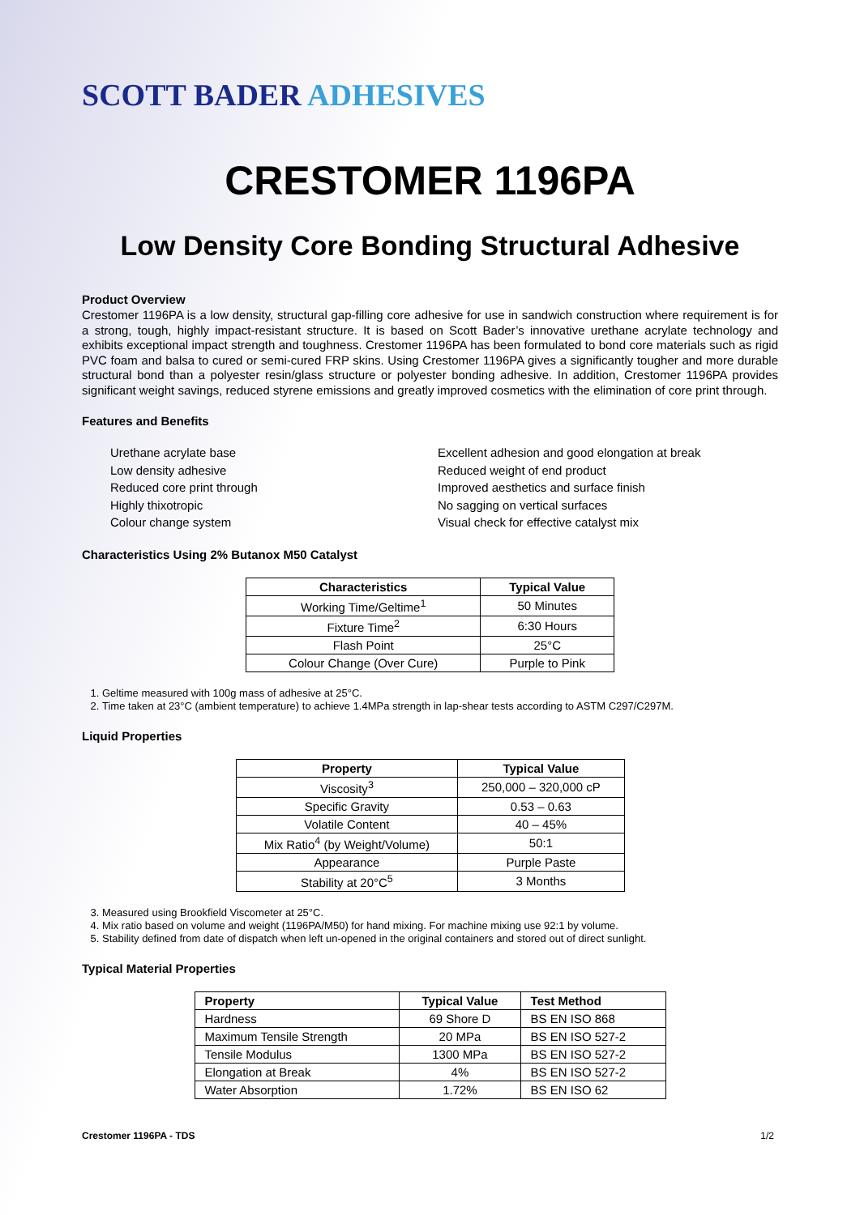SCOTT BADER ADHESIVES
CRESTOMER 1196PA
Low Density Core Bonding Structural Adhesive
Product Overview
Crestomer 1196PA is a low density, structural gap-filling core adhesive for use in sandwich construction where requirement is for a strong, tough, highly impact-resistant structure. It is based on Scott Bader’s innovative urethane acrylate technology and exhibits exceptional impact strength and toughness. Crestomer 1196PA has been formulated to bond core materials such as rigid PVC foam and balsa to cured or semi-cured FRP skins. Using Crestomer 1196PA gives a significantly tougher and more durable structural bond than a polyester resin/glass structure or polyester bonding adhesive. In addition, Crestomer 1196PA provides significant weight savings, reduced styrene emissions and greatly improved cosmetics with the elimination of core print through.
Features and Benefits
Urethane acrylate base
Low density adhesive
Reduced core print through
Highly thixotropic
Colour change system
Excellent adhesion and good elongation at break
Reduced weight of end product
Improved aesthetics and surface finish
No sagging on vertical surfaces
Visual check for effective catalyst mix
Characteristics Using 2% Butanox M50 Catalyst
| Characteristics | Typical Value |
| --- | --- |
| Working Time/Geltime<sup>1</sup> | 50 Minutes |
| Fixture Time<sup>2</sup> | 6:30 Hours |
| Flash Point | 25°C |
| Colour Change (Over Cure) | Purple to Pink |
1. Geltime measured with 100g mass of adhesive at 25°C.
2. Time taken at 23°C (ambient temperature) to achieve 1.4MPa strength in lap-shear tests according to ASTM C297/C297M.
Liquid Properties
| Property | Typical Value |
| --- | --- |
| Viscosity<sup>3</sup> | 250,000 – 320,000 cP |
| Specific Gravity | 0.53 – 0.63 |
| Volatile Content | 40 – 45% |
| Mix Ratio<sup>4</sup> (by Weight/Volume) | 50:1 |
| Appearance | Purple Paste |
| Stability at 20°C<sup>5</sup> | 3 Months |
3. Measured using Brookfield Viscometer at 25°C.
4. Mix ratio based on volume and weight (1196PA/M50) for hand mixing. For machine mixing use 92:1 by volume.
5. Stability defined from date of dispatch when left un-opened in the original containers and stored out of direct sunlight.
Typical Material Properties
| Property | Typical Value | Test Method |
| --- | --- | --- |
| Hardness | 69 Shore D | BS EN ISO 868 |
| Maximum Tensile Strength | 20 MPa | BS EN ISO 527-2 |
| Tensile Modulus | 1300 MPa | BS EN ISO 527-2 |
| Elongation at Break | 4% | BS EN ISO 527-2 |
| Water Absorption | 1.72% | BS EN ISO 62 |
Crestomer 1196PA - TDS 1/2